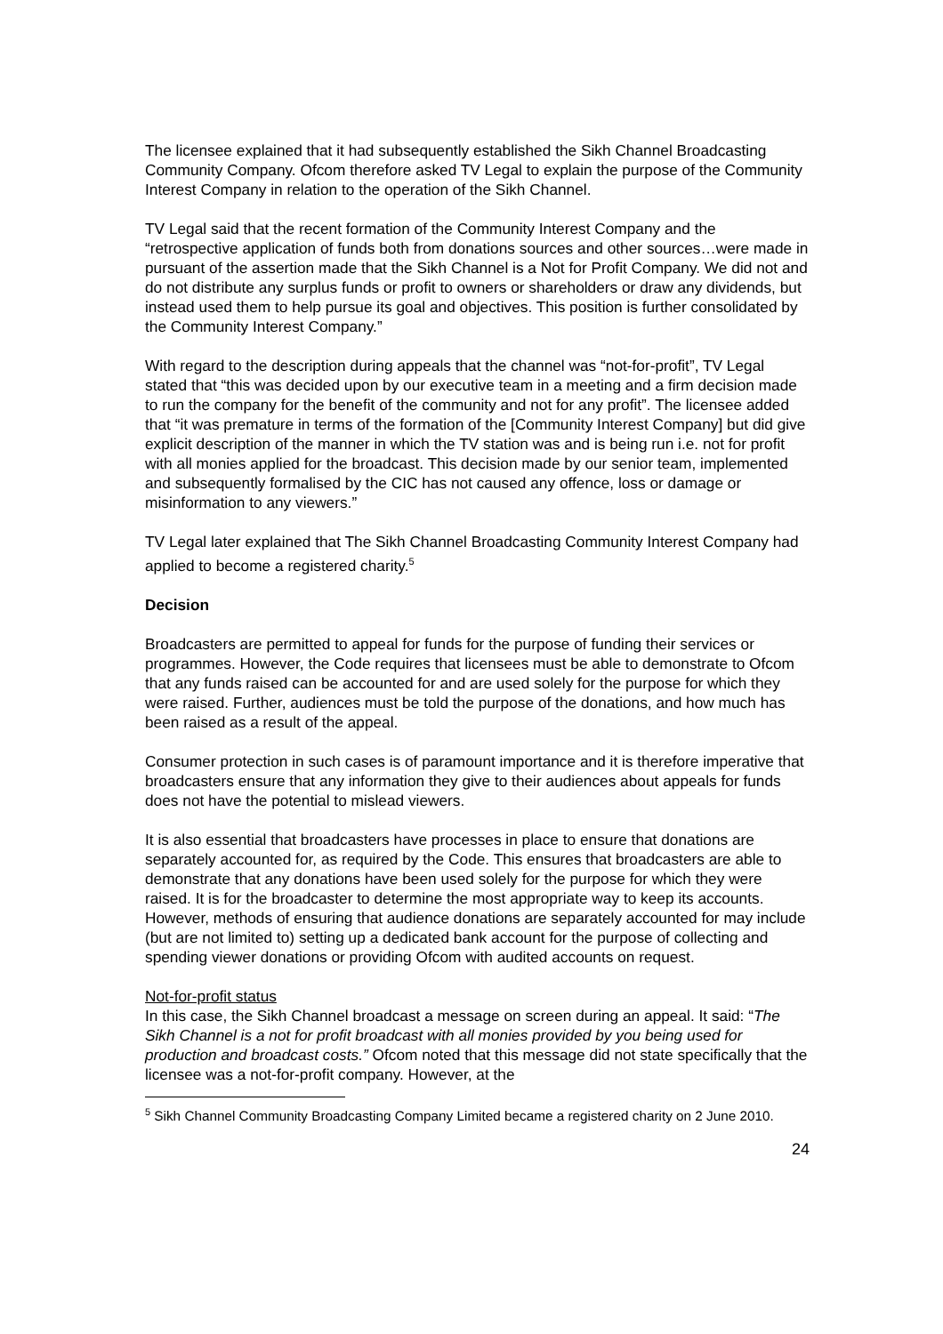The licensee explained that it had subsequently established the Sikh Channel Broadcasting Community Company. Ofcom therefore asked TV Legal to explain the purpose of the Community Interest Company in relation to the operation of the Sikh Channel.
TV Legal said that the recent formation of the Community Interest Company and the “retrospective application of funds both from donations sources and other sources…were made in pursuant of the assertion made that the Sikh Channel is a Not for Profit Company. We did not and do not distribute any surplus funds or profit to owners or shareholders or draw any dividends, but instead used them to help pursue its goal and objectives. This position is further consolidated by the Community Interest Company.”
With regard to the description during appeals that the channel was “not-for-profit”, TV Legal stated that “this was decided upon by our executive team in a meeting and a firm decision made to run the company for the benefit of the community and not for any profit”. The licensee added that “it was premature in terms of the formation of the [Community Interest Company] but did give explicit description of the manner in which the TV station was and is being run i.e. not for profit with all monies applied for the broadcast. This decision made by our senior team, implemented and subsequently formalised by the CIC has not caused any offence, loss or damage or misinformation to any viewers.”
TV Legal later explained that The Sikh Channel Broadcasting Community Interest Company had applied to become a registered charity.<sup>5</sup>
Decision
Broadcasters are permitted to appeal for funds for the purpose of funding their services or programmes. However, the Code requires that licensees must be able to demonstrate to Ofcom that any funds raised can be accounted for and are used solely for the purpose for which they were raised. Further, audiences must be told the purpose of the donations, and how much has been raised as a result of the appeal.
Consumer protection in such cases is of paramount importance and it is therefore imperative that broadcasters ensure that any information they give to their audiences about appeals for funds does not have the potential to mislead viewers.
It is also essential that broadcasters have processes in place to ensure that donations are separately accounted for, as required by the Code. This ensures that broadcasters are able to demonstrate that any donations have been used solely for the purpose for which they were raised. It is for the broadcaster to determine the most appropriate way to keep its accounts. However, methods of ensuring that audience donations are separately accounted for may include (but are not limited to) setting up a dedicated bank account for the purpose of collecting and spending viewer donations or providing Ofcom with audited accounts on request.
Not-for-profit status
In this case, the Sikh Channel broadcast a message on screen during an appeal. It said: “The Sikh Channel is a not for profit broadcast with all monies provided by you being used for production and broadcast costs.” Ofcom noted that this message did not state specifically that the licensee was a not-for-profit company. However, at the
<sup>5</sup> Sikh Channel Community Broadcasting Company Limited became a registered charity on 2 June 2010.
24